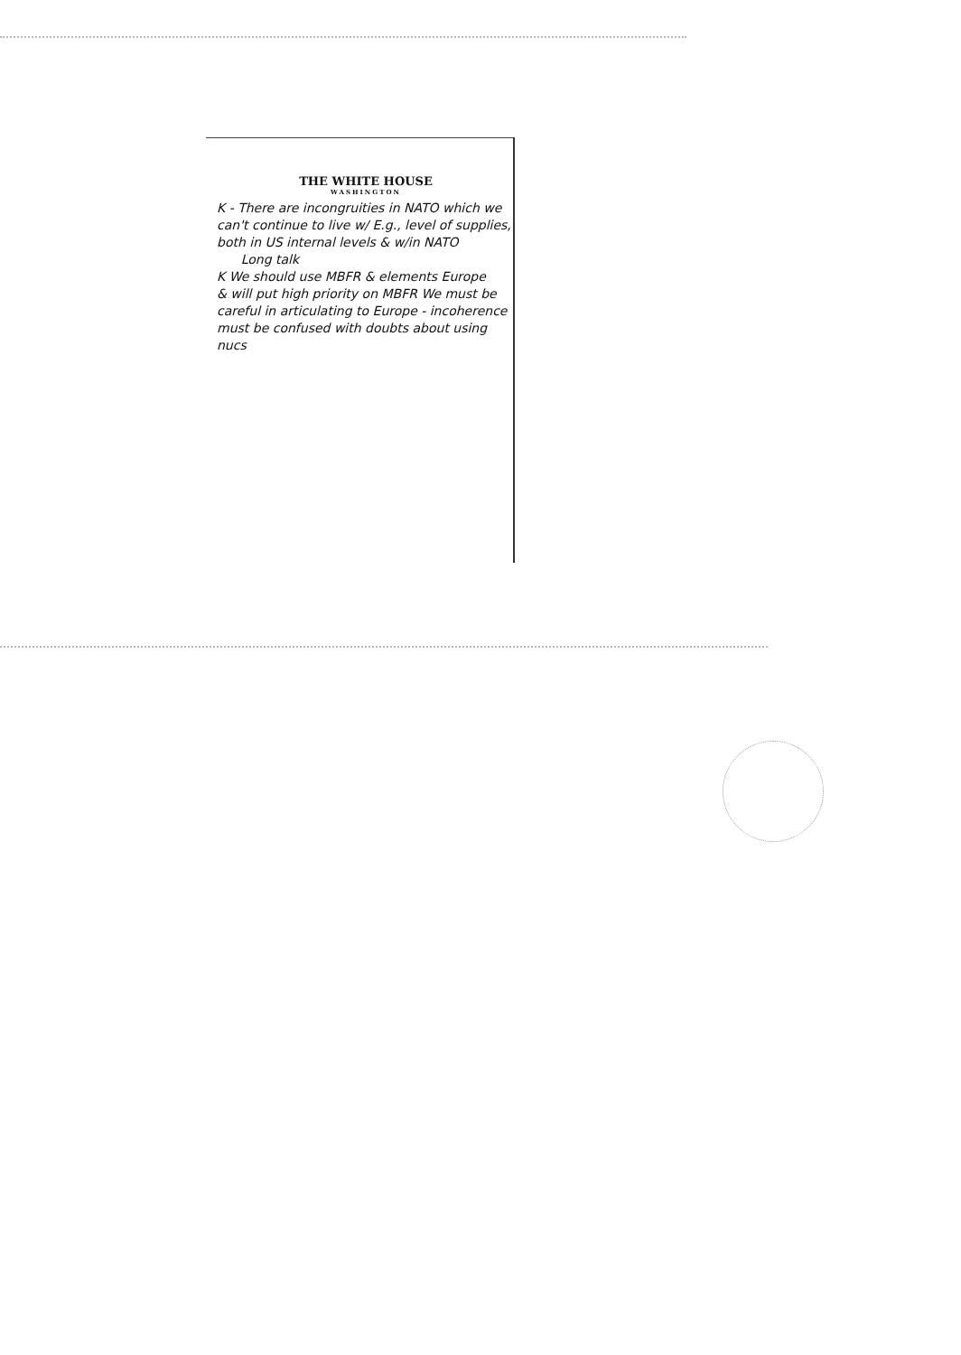THE WHITE HOUSE
WASHINGTON
K - There are incongruities in NATO which we can't continue to live w/ E.g., level of supplies, both in US internal levels & w/in NATO
Long talk
K We should use MBFR & elements Europe
& will put high priority on MBFR We must be careful in articulating to Europe - incoherence must be confused with doubts about using nucs